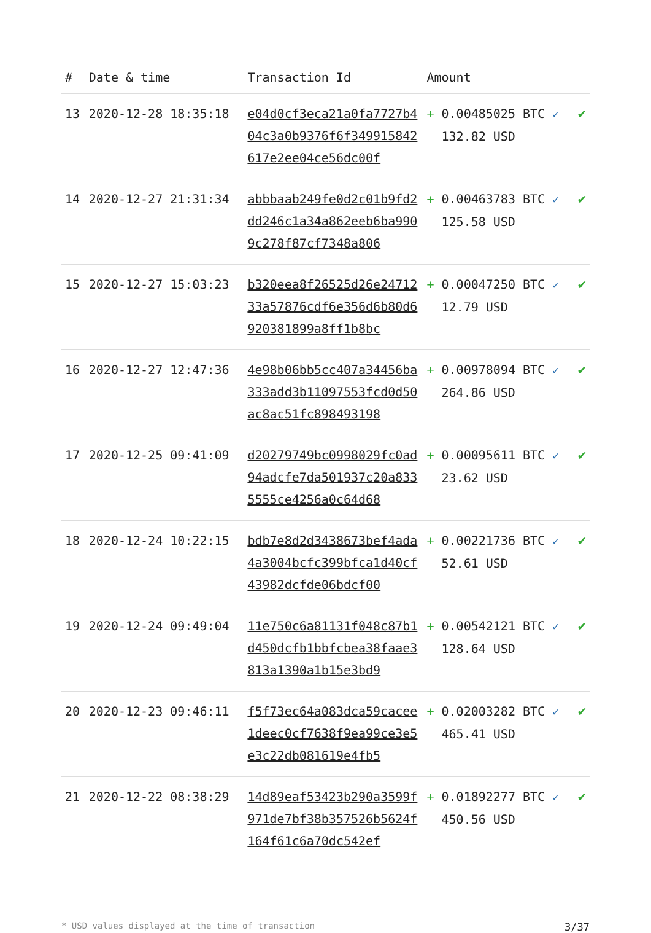| # | Date & time | Transaction Id | Amount | |
| --- | --- | --- | --- | --- |
| 13 | 2020-12-28 18:35:18 | e04d0cf3eca21a0fa7727b404c3a0b9376f6f349915842617e2ee04ce56dc00f | + 0.00485025 BTC ✓ 132.82 USD | ✔ |
| 14 | 2020-12-27 21:31:34 | abbbaab249fe0d2c01b9fd2dd246c1a34a862eeb6ba9909c278f87cf7348a806 | + 0.00463783 BTC ✓ 125.58 USD | ✔ |
| 15 | 2020-12-27 15:03:23 | b320eea8f26525d26e2471233a57876cdf6e356d6b80d6920381899a8ff1b8bc | + 0.00047250 BTC ✓ 12.79 USD | ✔ |
| 16 | 2020-12-27 12:47:36 | 4e98b06bb5cc407a34456ba333add3b11097553fcd0d50ac8ac51fc898493198 | + 0.00978094 BTC ✓ 264.86 USD | ✔ |
| 17 | 2020-12-25 09:41:09 | d20279749bc0998029fc0ad94adcfe7da501937c20a8335555ce4256a0c64d68 | + 0.00095611 BTC ✓ 23.62 USD | ✔ |
| 18 | 2020-12-24 10:22:15 | bdb7e8d2d3438673bef4ada4a3004bcfc399bfca1d40cf43982dcfde06bdcf00 | + 0.00221736 BTC ✓ 52.61 USD | ✔ |
| 19 | 2020-12-24 09:49:04 | 11e750c6a81131f048c87b1d450dcfb1bbfcbea38faae3813a1390a1b15e3bd9 | + 0.00542121 BTC ✓ 128.64 USD | ✔ |
| 20 | 2020-12-23 09:46:11 | f5f73ec64a083dca59cacee1deec0cf7638f9ea99ce3e5e3c22db081619e4fb5 | + 0.02003282 BTC ✓ 465.41 USD | ✔ |
| 21 | 2020-12-22 08:38:29 | 14d89eaf53423b290a3599f971de7bf38b357526b5624f164f61c6a70dc542ef | + 0.01892277 BTC ✓ 450.56 USD | ✔ |
* USD values displayed at the time of transaction 3/37